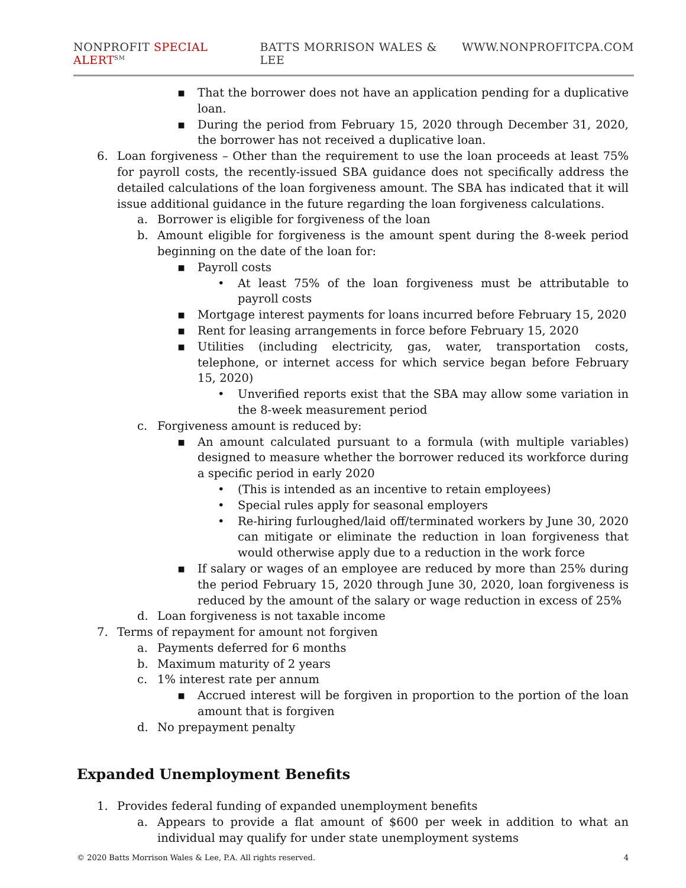NONPROFIT SPECIAL ALERT<sup>SM</sup> BATTS MORRISON WALES & LEE WWW.NONPROFITCPA.COM
▪ That the borrower does not have an application pending for a duplicative loan.
▪ During the period from February 15, 2020 through December 31, 2020, the borrower has not received a duplicative loan.
6. Loan forgiveness – Other than the requirement to use the loan proceeds at least 75% for payroll costs, the recently-issued SBA guidance does not specifically address the detailed calculations of the loan forgiveness amount. The SBA has indicated that it will issue additional guidance in the future regarding the loan forgiveness calculations.
a. Borrower is eligible for forgiveness of the loan
b. Amount eligible for forgiveness is the amount spent during the 8-week period beginning on the date of the loan for:
▪ Payroll costs
• At least 75% of the loan forgiveness must be attributable to payroll costs
▪ Mortgage interest payments for loans incurred before February 15, 2020
▪ Rent for leasing arrangements in force before February 15, 2020
▪ Utilities (including electricity, gas, water, transportation costs, telephone, or internet access for which service began before February 15, 2020)
• Unverified reports exist that the SBA may allow some variation in the 8-week measurement period
c. Forgiveness amount is reduced by:
▪ An amount calculated pursuant to a formula (with multiple variables) designed to measure whether the borrower reduced its workforce during a specific period in early 2020
• (This is intended as an incentive to retain employees)
• Special rules apply for seasonal employers
• Re-hiring furloughed/laid off/terminated workers by June 30, 2020 can mitigate or eliminate the reduction in loan forgiveness that would otherwise apply due to a reduction in the work force
▪ If salary or wages of an employee are reduced by more than 25% during the period February 15, 2020 through June 30, 2020, loan forgiveness is reduced by the amount of the salary or wage reduction in excess of 25%
d. Loan forgiveness is not taxable income
7. Terms of repayment for amount not forgiven
a. Payments deferred for 6 months
b. Maximum maturity of 2 years
c. 1% interest rate per annum
▪ Accrued interest will be forgiven in proportion to the portion of the loan amount that is forgiven
d. No prepayment penalty
Expanded Unemployment Benefits
1. Provides federal funding of expanded unemployment benefits
a. Appears to provide a flat amount of $600 per week in addition to what an individual may qualify for under state unemployment systems
© 2020 Batts Morrison Wales & Lee, P.A. All rights reserved. 4